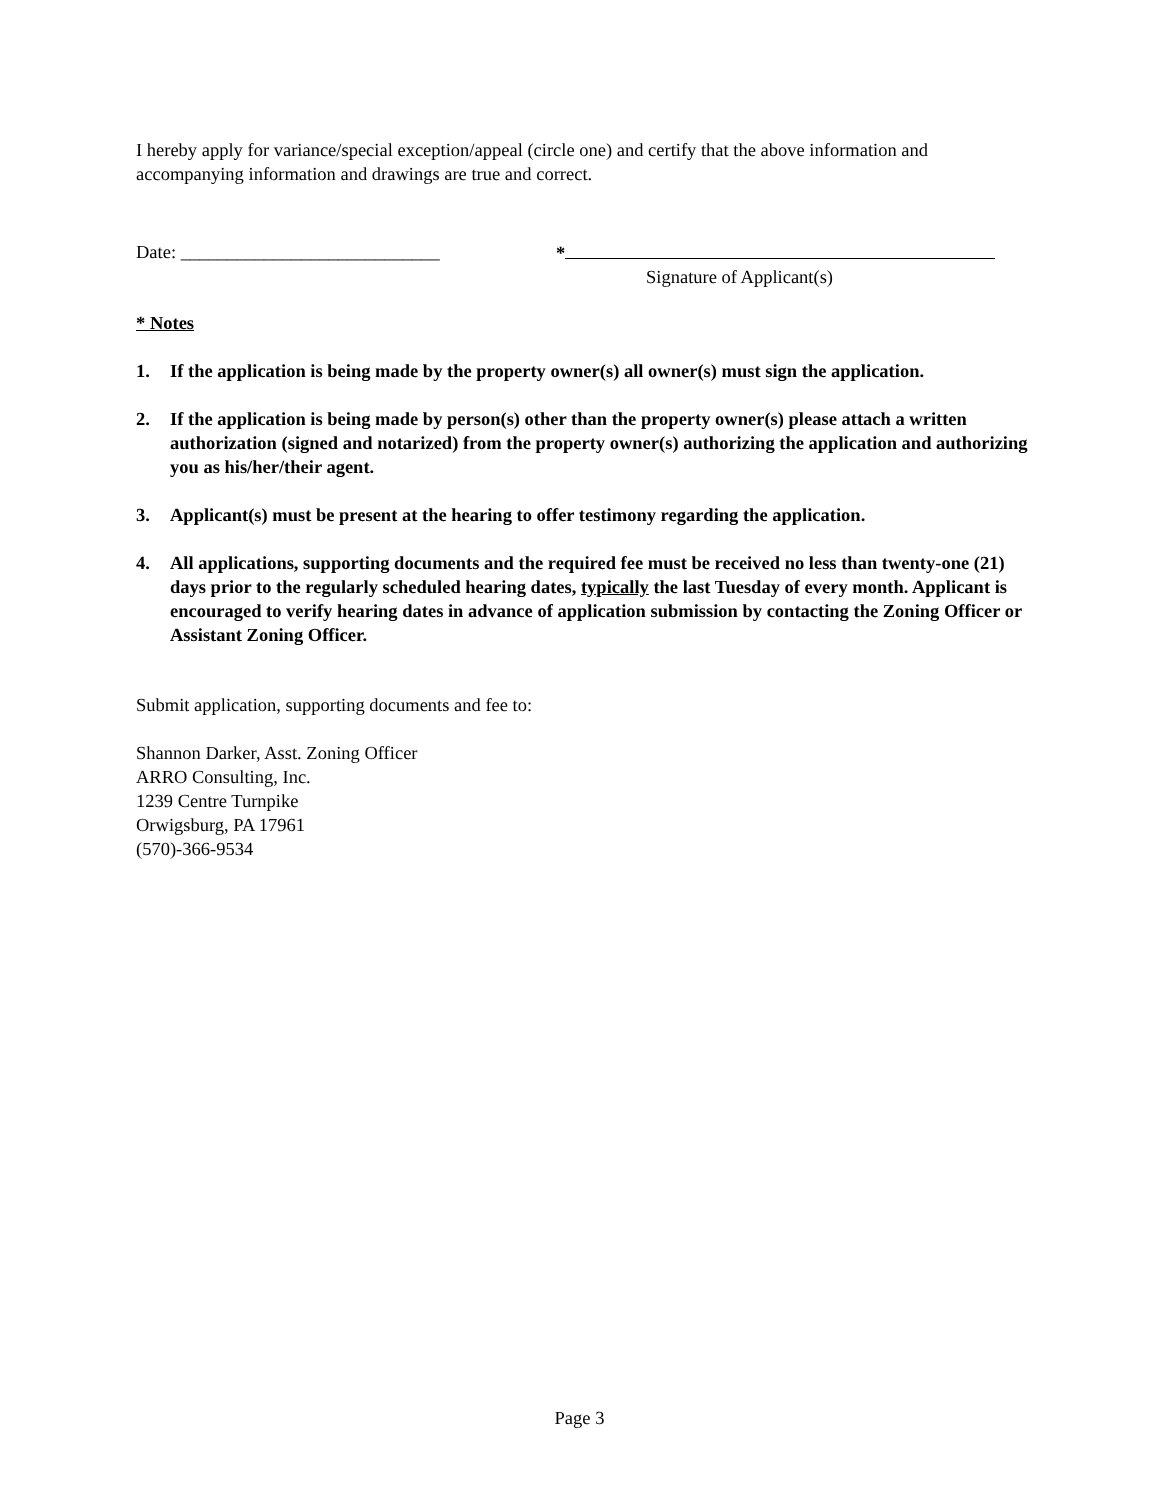I hereby apply for variance/special exception/appeal (circle one) and certify that the above information and accompanying information and drawings are true and correct.
Date: ____________________________ *
Signature of Applicant(s)
* Notes
1. If the application is being made by the property owner(s) all owner(s) must sign the application.
2. If the application is being made by person(s) other than the property owner(s) please attach a written authorization (signed and notarized) from the property owner(s) authorizing the application and authorizing you as his/her/their agent.
3. Applicant(s) must be present at the hearing to offer testimony regarding the application.
4. All applications, supporting documents and the required fee must be received no less than twenty-one (21) days prior to the regularly scheduled hearing dates, typically the last Tuesday of every month. Applicant is encouraged to verify hearing dates in advance of application submission by contacting the Zoning Officer or Assistant Zoning Officer.
Submit application, supporting documents and fee to:
Shannon Darker, Asst. Zoning Officer
ARRO Consulting, Inc.
1239 Centre Turnpike
Orwigsburg, PA 17961
(570)-366-9534
Page 3